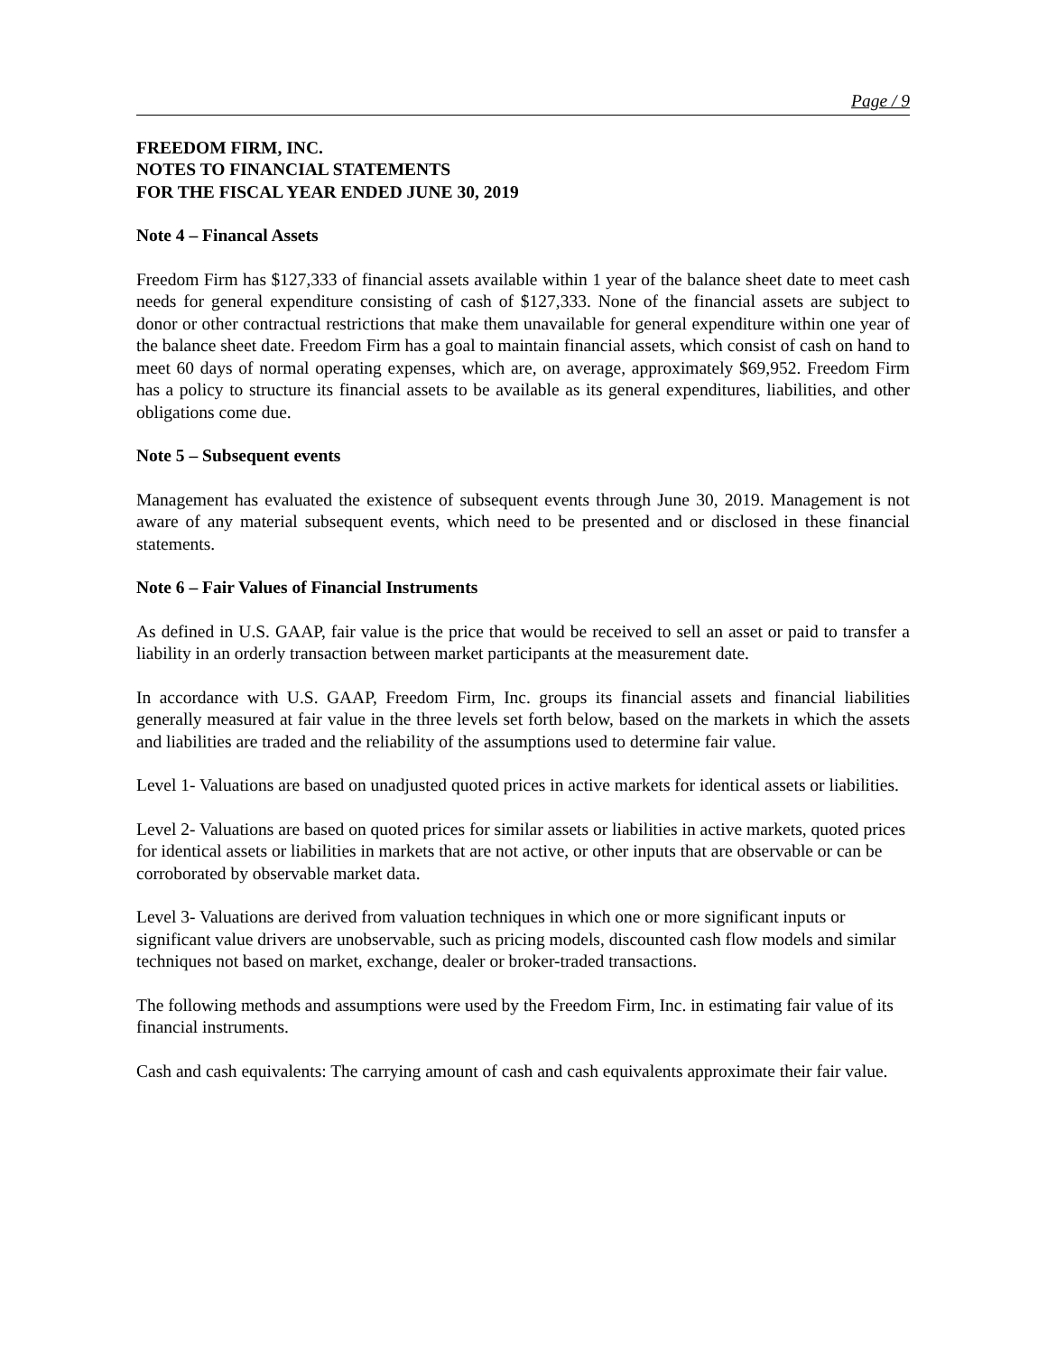Page / 9
FREEDOM FIRM, INC.
NOTES TO FINANCIAL STATEMENTS
FOR THE FISCAL YEAR ENDED JUNE 30, 2019
Note 4 – Financal Assets
Freedom Firm has $127,333 of financial assets available within 1 year of the balance sheet date to meet cash needs for general expenditure consisting of cash of $127,333. None of the financial assets are subject to donor or other contractual restrictions that make them unavailable for general expenditure within one year of the balance sheet date. Freedom Firm has a goal to maintain financial assets, which consist of cash on hand to meet 60 days of normal operating expenses, which are, on average, approximately $69,952. Freedom Firm has a policy to structure its financial assets to be available as its general expenditures, liabilities, and other obligations come due.
Note 5 – Subsequent events
Management has evaluated the existence of subsequent events through June 30, 2019. Management is not aware of any material subsequent events, which need to be presented and or disclosed in these financial statements.
Note 6 – Fair Values of Financial Instruments
As defined in U.S. GAAP, fair value is the price that would be received to sell an asset or paid to transfer a liability in an orderly transaction between market participants at the measurement date.
In accordance with U.S. GAAP, Freedom Firm, Inc. groups its financial assets and financial liabilities generally measured at fair value in the three levels set forth below, based on the markets in which the assets and liabilities are traded and the reliability of the assumptions used to determine fair value.
Level 1- Valuations are based on unadjusted quoted prices in active markets for identical assets or liabilities.
Level 2- Valuations are based on quoted prices for similar assets or liabilities in active markets, quoted prices for identical assets or liabilities in markets that are not active, or other inputs that are observable or can be corroborated by observable market data.
Level 3- Valuations are derived from valuation techniques in which one or more significant inputs or significant value drivers are unobservable, such as pricing models, discounted cash flow models and similar techniques not based on market, exchange, dealer or broker-traded transactions.
The following methods and assumptions were used by the Freedom Firm, Inc. in estimating fair value of its financial instruments.
Cash and cash equivalents: The carrying amount of cash and cash equivalents approximate their fair value.